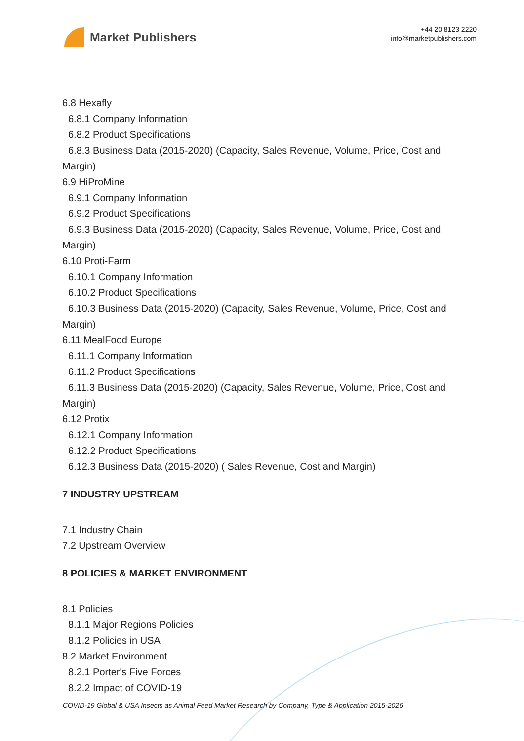Market Publishers
+44 20 8123 2220
info@marketpublishers.com
6.8 Hexafly
6.8.1 Company Information
6.8.2 Product Specifications
6.8.3 Business Data (2015-2020) (Capacity, Sales Revenue, Volume, Price, Cost and
Margin)
6.9 HiProMine
6.9.1 Company Information
6.9.2 Product Specifications
6.9.3 Business Data (2015-2020) (Capacity, Sales Revenue, Volume, Price, Cost and
Margin)
6.10 Proti-Farm
6.10.1 Company Information
6.10.2 Product Specifications
6.10.3 Business Data (2015-2020) (Capacity, Sales Revenue, Volume, Price, Cost and
Margin)
6.11 MealFood Europe
6.11.1 Company Information
6.11.2 Product Specifications
6.11.3 Business Data (2015-2020) (Capacity, Sales Revenue, Volume, Price, Cost and
Margin)
6.12 Protix
6.12.1 Company Information
6.12.2 Product Specifications
6.12.3 Business Data (2015-2020) ( Sales Revenue, Cost and Margin)
7 INDUSTRY UPSTREAM
7.1 Industry Chain
7.2 Upstream Overview
8 POLICIES & MARKET ENVIRONMENT
8.1 Policies
8.1.1 Major Regions Policies
8.1.2 Policies in USA
8.2 Market Environment
8.2.1 Porter's Five Forces
8.2.2 Impact of COVID-19
COVID-19 Global & USA Insects as Animal Feed Market Research by Company, Type & Application 2015-2026